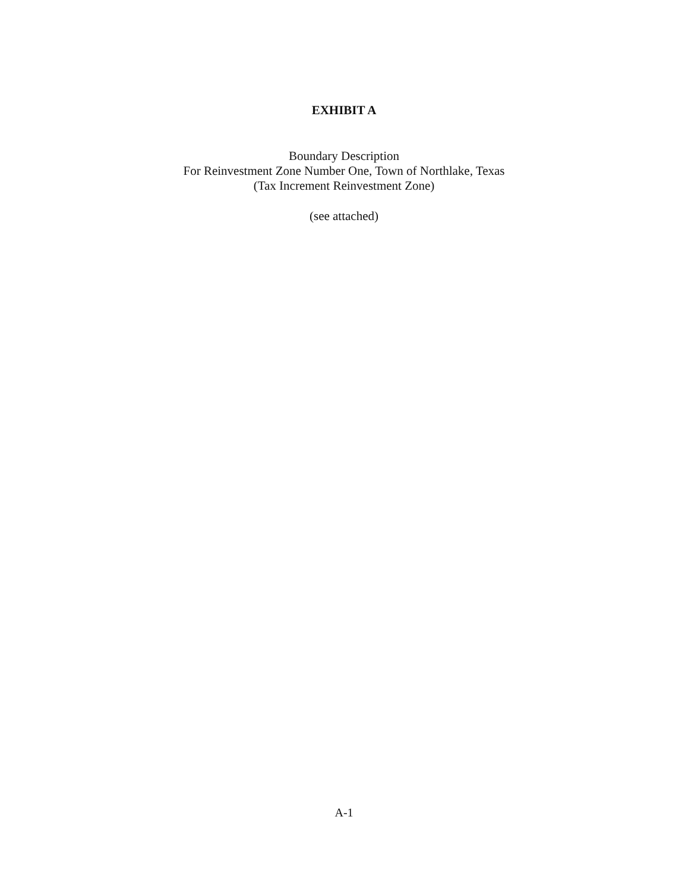EXHIBIT A
Boundary Description
For Reinvestment Zone Number One, Town of Northlake, Texas
(Tax Increment Reinvestment Zone)
(see attached)
A-1